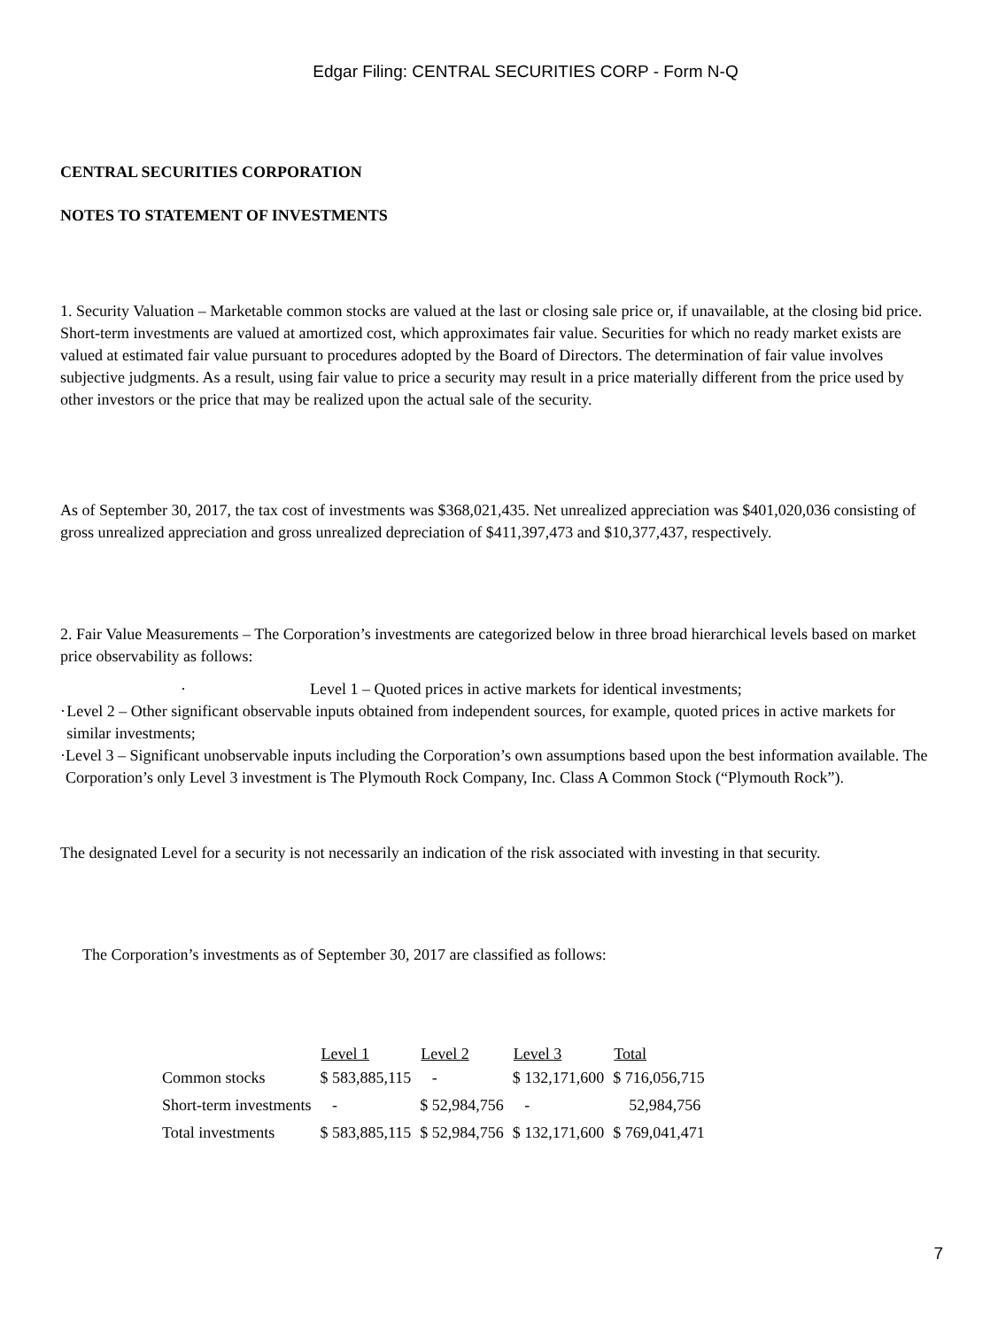Edgar Filing: CENTRAL SECURITIES CORP - Form N-Q
CENTRAL SECURITIES CORPORATION
NOTES TO STATEMENT OF INVESTMENTS
1. Security Valuation – Marketable common stocks are valued at the last or closing sale price or, if unavailable, at the closing bid price. Short-term investments are valued at amortized cost, which approximates fair value. Securities for which no ready market exists are valued at estimated fair value pursuant to procedures adopted by the Board of Directors. The determination of fair value involves subjective judgments. As a result, using fair value to price a security may result in a price materially different from the price used by other investors or the price that may be realized upon the actual sale of the security.
As of September 30, 2017, the tax cost of investments was $368,021,435. Net unrealized appreciation was $401,020,036 consisting of gross unrealized appreciation and gross unrealized depreciation of $411,397,473 and $10,377,437, respectively.
2. Fair Value Measurements – The Corporation’s investments are categorized below in three broad hierarchical levels based on market price observability as follows:
· Level 1 – Quoted prices in active markets for identical investments;
· Level 2 – Other significant observable inputs obtained from independent sources, for example, quoted prices in active markets for similar investments;
· Level 3 – Significant unobservable inputs including the Corporation’s own assumptions based upon the best information available. The Corporation’s only Level 3 investment is The Plymouth Rock Company, Inc. Class A Common Stock (“Plymouth Rock”).
The designated Level for a security is not necessarily an indication of the risk associated with investing in that security.
The Corporation’s investments as of September 30, 2017 are classified as follows:
| | Level 1 | Level 2 | Level 3 | Total |
| --- | --- | --- | --- | --- |
| Common stocks | $ 583,885,115 | - | $ 132,171,600 | $ 716,056,715 |
| Short-term investments | - | $ 52,984,756 | - | 52,984,756 |
| Total investments | $ 583,885,115 | $ 52,984,756 | $ 132,171,600 | $ 769,041,471 |
7